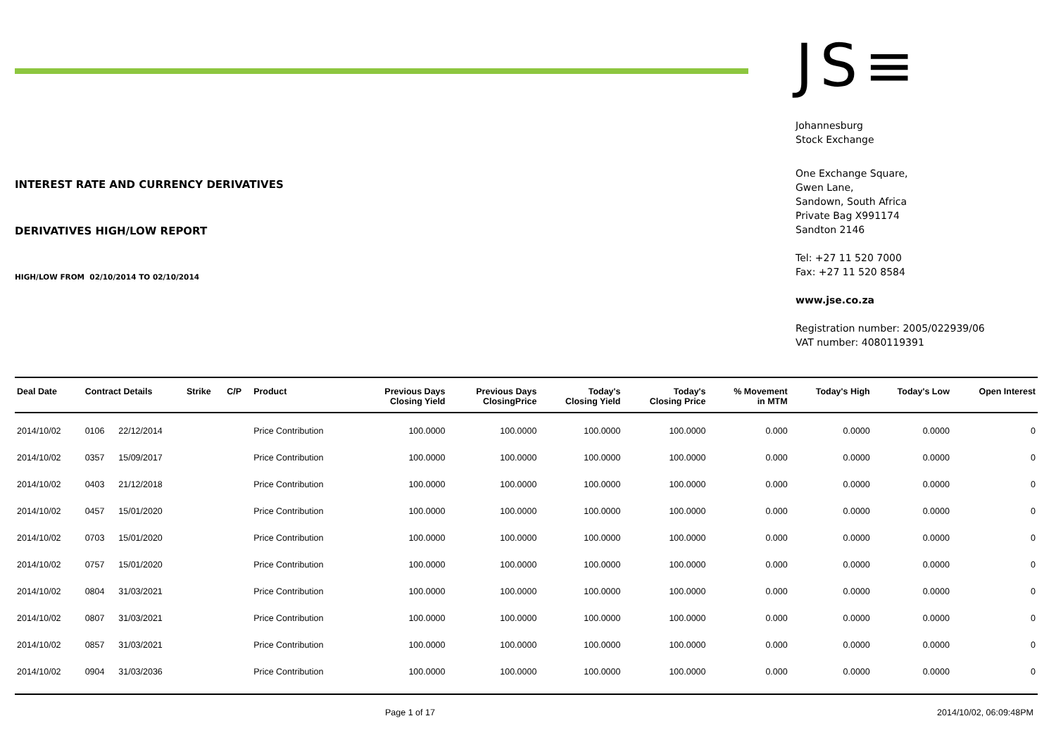INTEREST RATE AND CURRENCY DERIVATIVES
DERIVATIVES HIGH/LOW REPORT
HIGH/LOW FROM 02/10/2014 TO 02/10/2014
JS≡
Johannesburg
Stock Exchange
One Exchange Square,
Gwen Lane,
Sandown, South Africa
Private Bag X991174
Sandton 2146
Tel: +27 11 520 7000
Fax: +27 11 520 8584
www.jse.co.za
Registration number: 2005/022939/06
VAT number: 4080119391
| Deal Date | Contract Details | | Strike | C/P | Product | Previous Days Closing Yield | Previous Days ClosingPrice | Today's Closing Yield | Today's Closing Price | % Movement in MTM | Today's High | Today's Low | Open Interest |
| --- | --- | --- | --- | --- | --- | --- | --- | --- | --- | --- | --- | --- | --- |
| 2014/10/02 | 0106 | 22/12/2014 | | | Price Contribution | 100.0000 | 100.0000 | 100.0000 | 100.0000 | 0.000 | 0.0000 | 0.0000 | 0 |
| 2014/10/02 | 0357 | 15/09/2017 | | | Price Contribution | 100.0000 | 100.0000 | 100.0000 | 100.0000 | 0.000 | 0.0000 | 0.0000 | 0 |
| 2014/10/02 | 0403 | 21/12/2018 | | | Price Contribution | 100.0000 | 100.0000 | 100.0000 | 100.0000 | 0.000 | 0.0000 | 0.0000 | 0 |
| 2014/10/02 | 0457 | 15/01/2020 | | | Price Contribution | 100.0000 | 100.0000 | 100.0000 | 100.0000 | 0.000 | 0.0000 | 0.0000 | 0 |
| 2014/10/02 | 0703 | 15/01/2020 | | | Price Contribution | 100.0000 | 100.0000 | 100.0000 | 100.0000 | 0.000 | 0.0000 | 0.0000 | 0 |
| 2014/10/02 | 0757 | 15/01/2020 | | | Price Contribution | 100.0000 | 100.0000 | 100.0000 | 100.0000 | 0.000 | 0.0000 | 0.0000 | 0 |
| 2014/10/02 | 0804 | 31/03/2021 | | | Price Contribution | 100.0000 | 100.0000 | 100.0000 | 100.0000 | 0.000 | 0.0000 | 0.0000 | 0 |
| 2014/10/02 | 0807 | 31/03/2021 | | | Price Contribution | 100.0000 | 100.0000 | 100.0000 | 100.0000 | 0.000 | 0.0000 | 0.0000 | 0 |
| 2014/10/02 | 0857 | 31/03/2021 | | | Price Contribution | 100.0000 | 100.0000 | 100.0000 | 100.0000 | 0.000 | 0.0000 | 0.0000 | 0 |
| 2014/10/02 | 0904 | 31/03/2036 | | | Price Contribution | 100.0000 | 100.0000 | 100.0000 | 100.0000 | 0.000 | 0.0000 | 0.0000 | 0 |
Page 1 of 17 2014/10/02, 06:09:48PM